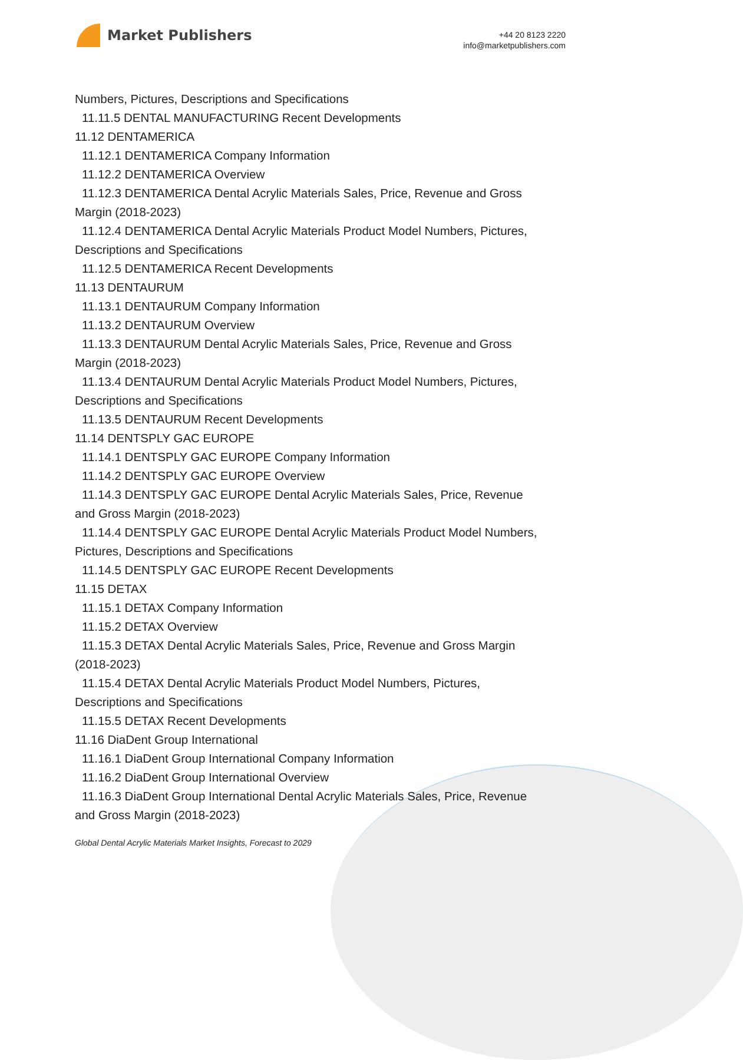Market Publishers
+44 20 8123 2220
info@marketpublishers.com
Numbers, Pictures, Descriptions and Specifications
11.11.5 DENTAL MANUFACTURING Recent Developments
11.12 DENTAMERICA
11.12.1 DENTAMERICA Company Information
11.12.2 DENTAMERICA Overview
11.12.3 DENTAMERICA Dental Acrylic Materials Sales, Price, Revenue and Gross
Margin (2018-2023)
11.12.4 DENTAMERICA Dental Acrylic Materials Product Model Numbers, Pictures,
Descriptions and Specifications
11.12.5 DENTAMERICA Recent Developments
11.13 DENTAURUM
11.13.1 DENTAURUM Company Information
11.13.2 DENTAURUM Overview
11.13.3 DENTAURUM Dental Acrylic Materials Sales, Price, Revenue and Gross
Margin (2018-2023)
11.13.4 DENTAURUM Dental Acrylic Materials Product Model Numbers, Pictures,
Descriptions and Specifications
11.13.5 DENTAURUM Recent Developments
11.14 DENTSPLY GAC EUROPE
11.14.1 DENTSPLY GAC EUROPE Company Information
11.14.2 DENTSPLY GAC EUROPE Overview
11.14.3 DENTSPLY GAC EUROPE Dental Acrylic Materials Sales, Price, Revenue
and Gross Margin (2018-2023)
11.14.4 DENTSPLY GAC EUROPE Dental Acrylic Materials Product Model Numbers,
Pictures, Descriptions and Specifications
11.14.5 DENTSPLY GAC EUROPE Recent Developments
11.15 DETAX
11.15.1 DETAX Company Information
11.15.2 DETAX Overview
11.15.3 DETAX Dental Acrylic Materials Sales, Price, Revenue and Gross Margin
(2018-2023)
11.15.4 DETAX Dental Acrylic Materials Product Model Numbers, Pictures,
Descriptions and Specifications
11.15.5 DETAX Recent Developments
11.16 DiaDent Group International
11.16.1 DiaDent Group International Company Information
11.16.2 DiaDent Group International Overview
11.16.3 DiaDent Group International Dental Acrylic Materials Sales, Price, Revenue
and Gross Margin (2018-2023)
Global Dental Acrylic Materials Market Insights, Forecast to 2029